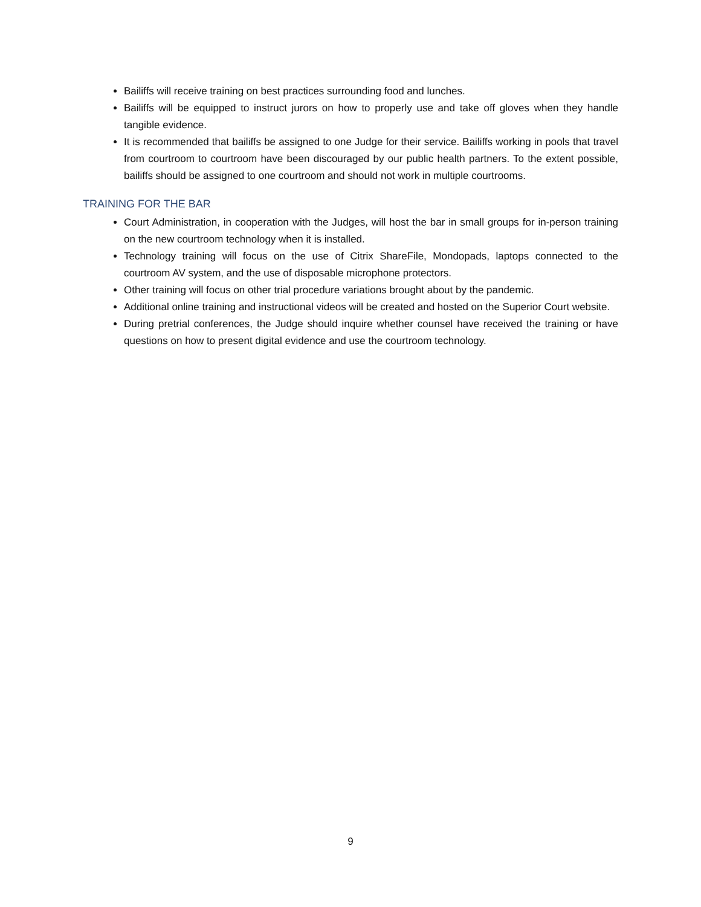Bailiffs will receive training on best practices surrounding food and lunches.
Bailiffs will be equipped to instruct jurors on how to properly use and take off gloves when they handle tangible evidence.
It is recommended that bailiffs be assigned to one Judge for their service. Bailiffs working in pools that travel from courtroom to courtroom have been discouraged by our public health partners. To the extent possible, bailiffs should be assigned to one courtroom and should not work in multiple courtrooms.
TRAINING FOR THE BAR
Court Administration, in cooperation with the Judges, will host the bar in small groups for in-person training on the new courtroom technology when it is installed.
Technology training will focus on the use of Citrix ShareFile, Mondopads, laptops connected to the courtroom AV system, and the use of disposable microphone protectors.
Other training will focus on other trial procedure variations brought about by the pandemic.
Additional online training and instructional videos will be created and hosted on the Superior Court website.
During pretrial conferences, the Judge should inquire whether counsel have received the training or have questions on how to present digital evidence and use the courtroom technology.
9